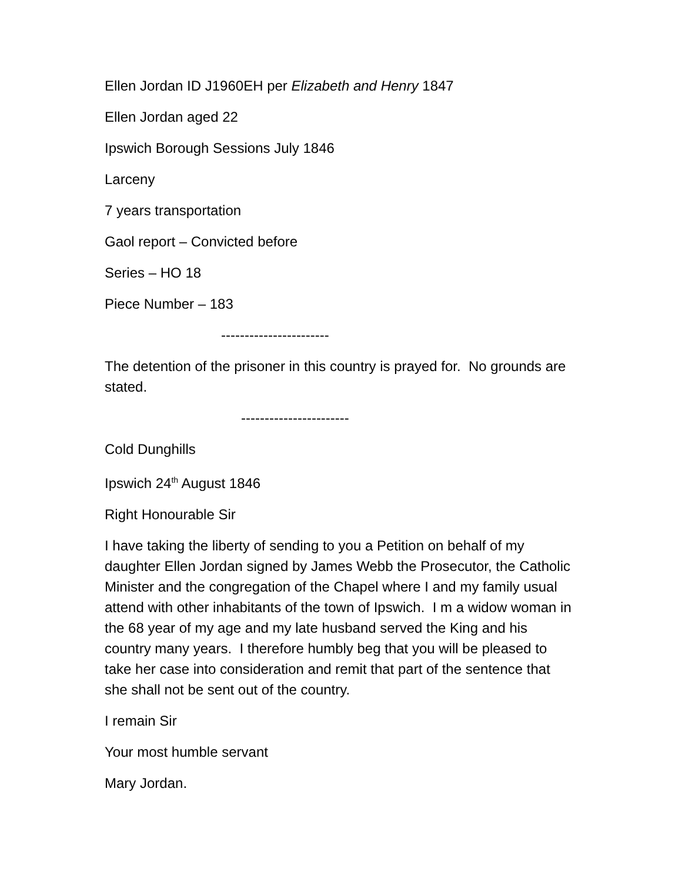Ellen Jordan ID J1960EH per Elizabeth and Henry 1847
Ellen Jordan aged 22
Ipswich Borough Sessions July 1846
Larceny
7 years transportation
Gaol report – Convicted before
Series – HO 18
Piece Number – 183
-----------------------
The detention of the prisoner in this country is prayed for. No grounds are stated.
-----------------------
Cold Dunghills
Ipswich 24<sup>th</sup> August 1846
Right Honourable Sir
I have taking the liberty of sending to you a Petition on behalf of my daughter Ellen Jordan signed by James Webb the Prosecutor, the Catholic Minister and the congregation of the Chapel where I and my family usual attend with other inhabitants of the town of Ipswich. I m a widow woman in the 68 year of my age and my late husband served the King and his country many years. I therefore humbly beg that you will be pleased to take her case into consideration and remit that part of the sentence that she shall not be sent out of the country.
I remain Sir
Your most humble servant
Mary Jordan.